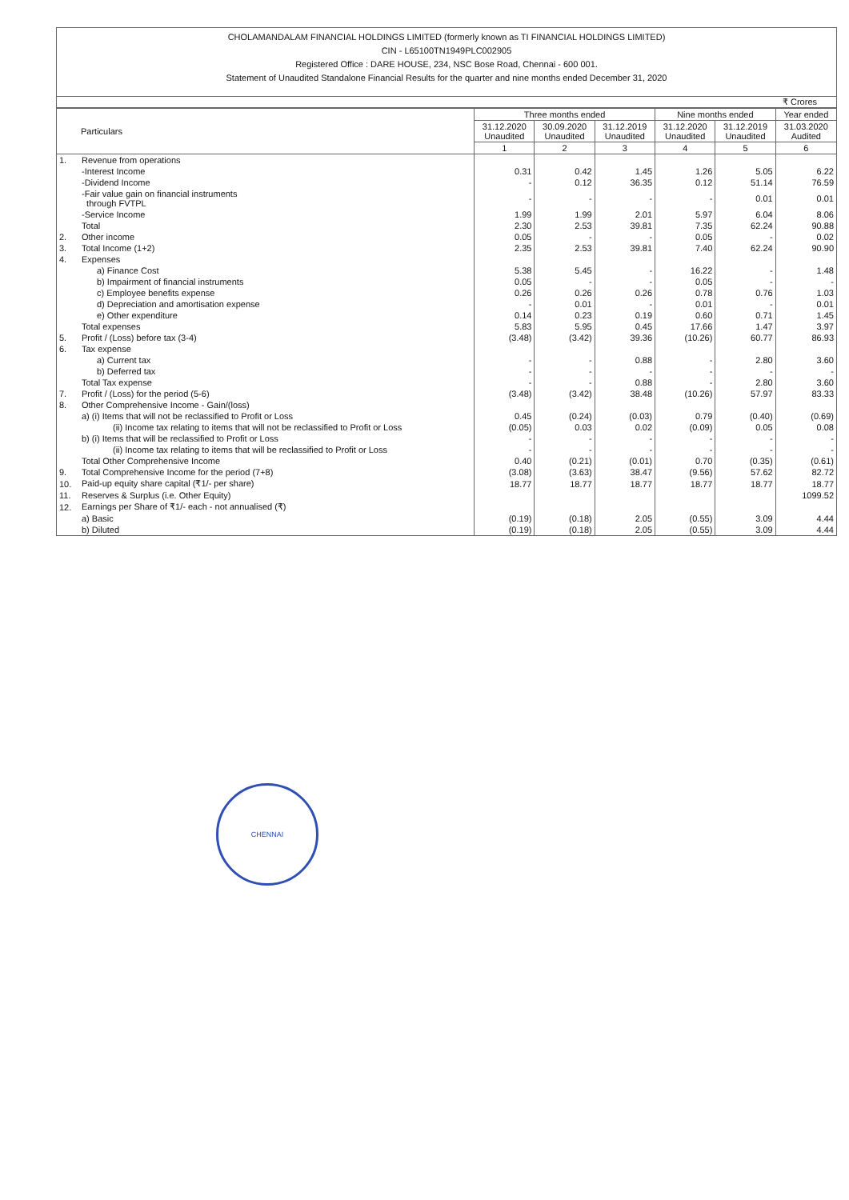CHOLAMANDALAM FINANCIAL HOLDINGS LIMITED (formerly known as TI FINANCIAL HOLDINGS LIMITED)
CIN - L65100TN1949PLC002905
Registered Office : DARE HOUSE, 234, NSC Bose Road, Chennai - 600 001.
Statement of Unaudited Standalone Financial Results for the quarter and nine months ended December 31, 2020
₹ Crores
| Particulars | | Three months ended | | | Nine months ended | | Year ended |
| --- | --- | --- | --- | --- | --- | --- | --- |
| | | 31.12.2020 Unaudited | 30.09.2020 Unaudited | 31.12.2019 Unaudited | 31.12.2020 Unaudited | 31.12.2019 Unaudited | 31.03.2020 Audited |
| | | 1 | 2 | 3 | 4 | 5 | 6 |
| 1. | Revenue from operations | | | | | | |
| | -Interest Income | 0.31 | 0.42 | 1.45 | 1.26 | 5.05 | 6.22 |
| | -Dividend Income | - | 0.12 | 36.35 | 0.12 | 51.14 | 76.59 |
| | -Fair value gain on financial instruments through FVTPL | - | - | - | - | 0.01 | 0.01 |
| | -Service Income | 1.99 | 1.99 | 2.01 | 5.97 | 6.04 | 8.06 |
| | Total | 2.30 | 2.53 | 39.81 | 7.35 | 62.24 | 90.88 |
| 2. | Other income | 0.05 | - | - | 0.05 | - | 0.02 |
| 3. | Total Income (1+2) | 2.35 | 2.53 | 39.81 | 7.40 | 62.24 | 90.90 |
| 4. | Expenses | | | | | | |
| | a) Finance Cost | 5.38 | 5.45 | - | 16.22 | - | 1.48 |
| | b) Impairment of financial instruments | 0.05 | - | - | 0.05 | - | - |
| | c) Employee benefits expense | 0.26 | 0.26 | 0.26 | 0.78 | 0.76 | 1.03 |
| | d) Depreciation and amortisation expense | - | 0.01 | - | 0.01 | - | 0.01 |
| | e) Other expenditure | 0.14 | 0.23 | 0.19 | 0.60 | 0.71 | 1.45 |
| | Total expenses | 5.83 | 5.95 | 0.45 | 17.66 | 1.47 | 3.97 |
| 5. | Profit / (Loss) before tax (3-4) | (3.48) | (3.42) | 39.36 | (10.26) | 60.77 | 86.93 |
| 6. | Tax expense | | | | | | |
| | a) Current tax | - | - | 0.88 | - | 2.80 | 3.60 |
| | b) Deferred tax | - | - | - | - | - | - |
| | Total Tax expense | - | - | 0.88 | - | 2.80 | 3.60 |
| 7. | Profit / (Loss) for the period (5-6) | (3.48) | (3.42) | 38.48 | (10.26) | 57.97 | 83.33 |
| 8. | Other Comprehensive Income - Gain/(loss) | | | | | | |
| | a) (i) Items that will not be reclassified to Profit or Loss | 0.45 | (0.24) | (0.03) | 0.79 | (0.40) | (0.69) |
| | (ii) Income tax relating to items that will not be reclassified to Profit or Loss | (0.05) | 0.03 | 0.02 | (0.09) | 0.05 | 0.08 |
| | b) (i) Items that will be reclassified to Profit or Loss | - | - | - | - | - | - |
| | (ii) Income tax relating to items that will be reclassified to Profit or Loss | - | - | - | - | - | - |
| | Total Other Comprehensive Income | 0.40 | (0.21) | (0.01) | 0.70 | (0.35) | (0.61) |
| 9. | Total Comprehensive Income for the period (7+8) | (3.08) | (3.63) | 38.47 | (9.56) | 57.62 | 82.72 |
| 10. | Paid-up equity share capital (₹1/- per share) | 18.77 | 18.77 | 18.77 | 18.77 | 18.77 | 18.77 |
| 11. | Reserves & Surplus (i.e. Other Equity) | | | | | | 1099.52 |
| 12. | Earnings per Share of ₹1/- each - not annualised (₹) | | | | | | |
| | a) Basic | (0.19) | (0.18) | 2.05 | (0.55) | 3.09 | 4.44 |
| | b) Diluted | (0.19) | (0.18) | 2.05 | (0.55) | 3.09 | 4.44 |
CHENNAI